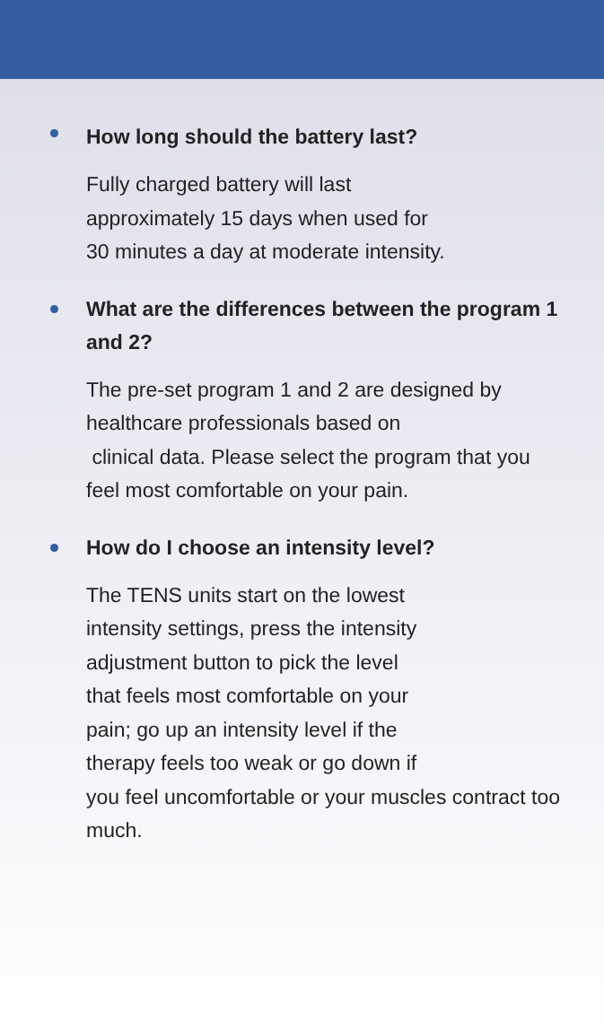How long should the battery last?
Fully charged battery will last
approximately 15 days when used for
30 minutes a day at moderate intensity.
What are the differences between the program 1 and 2?
The pre-set program 1 and 2 are designed by healthcare professionals based on
clinical data. Please select the program that you feel most comfortable on your pain.
How do I choose an intensity level?
The TENS units start on the lowest
intensity settings, press the intensity
adjustment button to pick the level
that feels most comfortable on your
pain; go up an intensity level if the
therapy feels too weak or go down if
you feel uncomfortable or your muscles contract too much.